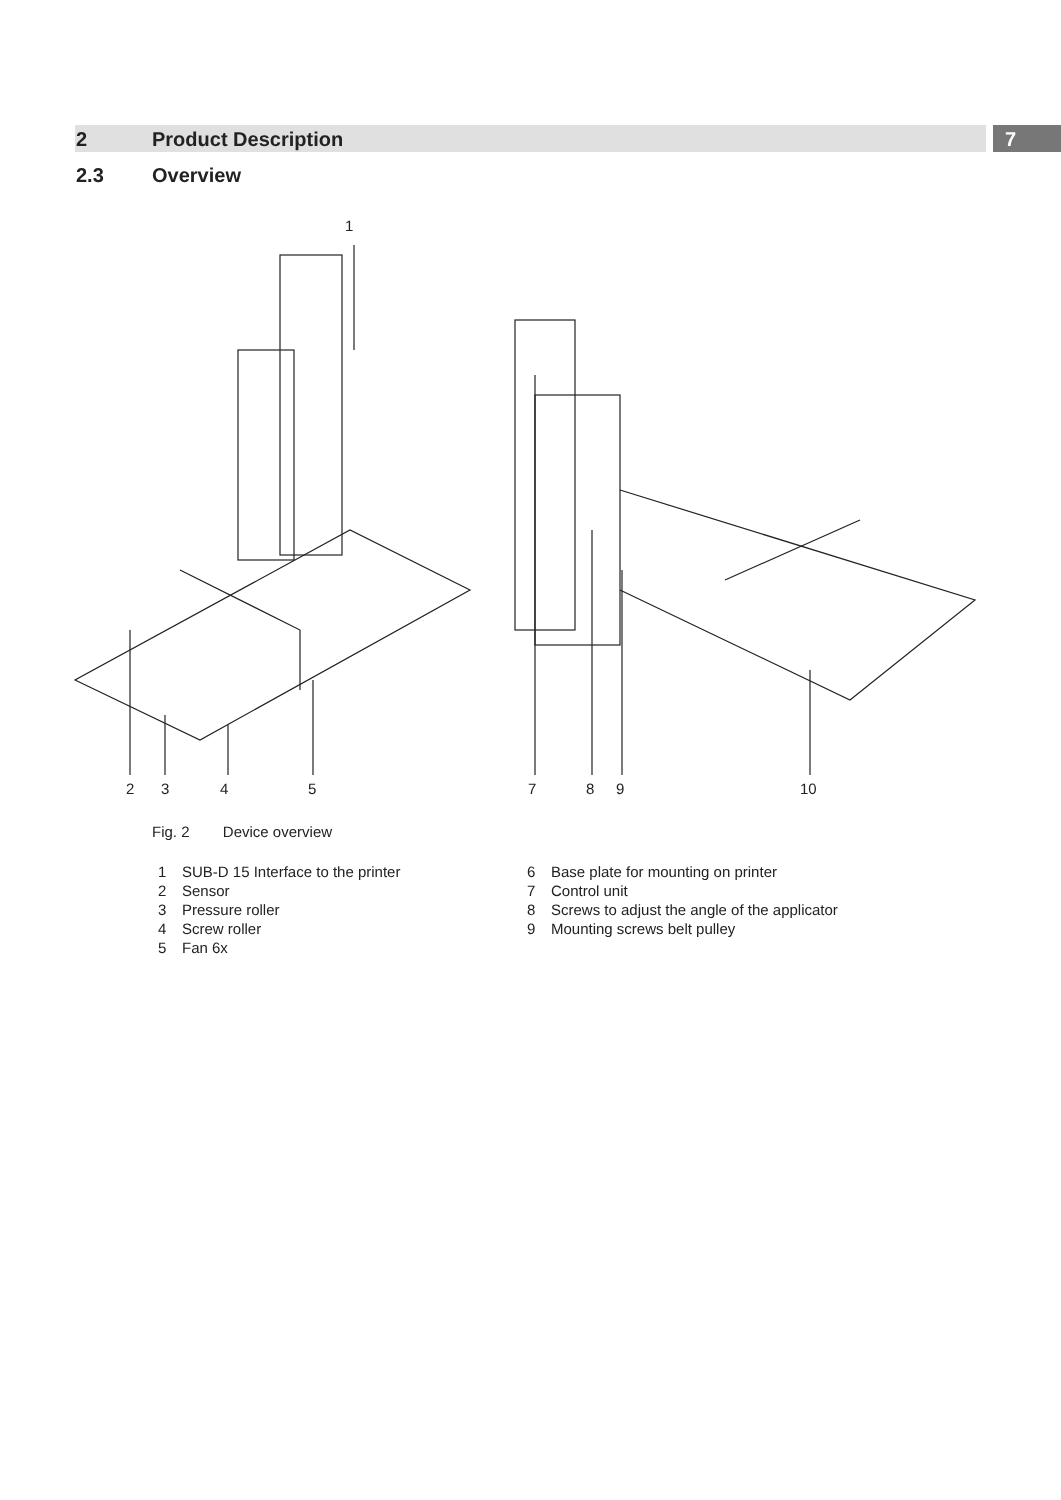2 Product Description 7
2.3 Overview
1
2 3 4 5 7 8 9 10
Fig. 2 Device overview
1 SUB-D 15 Interface to the printer
2 Sensor
3 Pressure roller
4 Screw roller
5 Fan 6x
6 Base plate for mounting on printer
7 Control unit
8 Screws to adjust the angle of the applicator
9 Mounting screws belt pulley